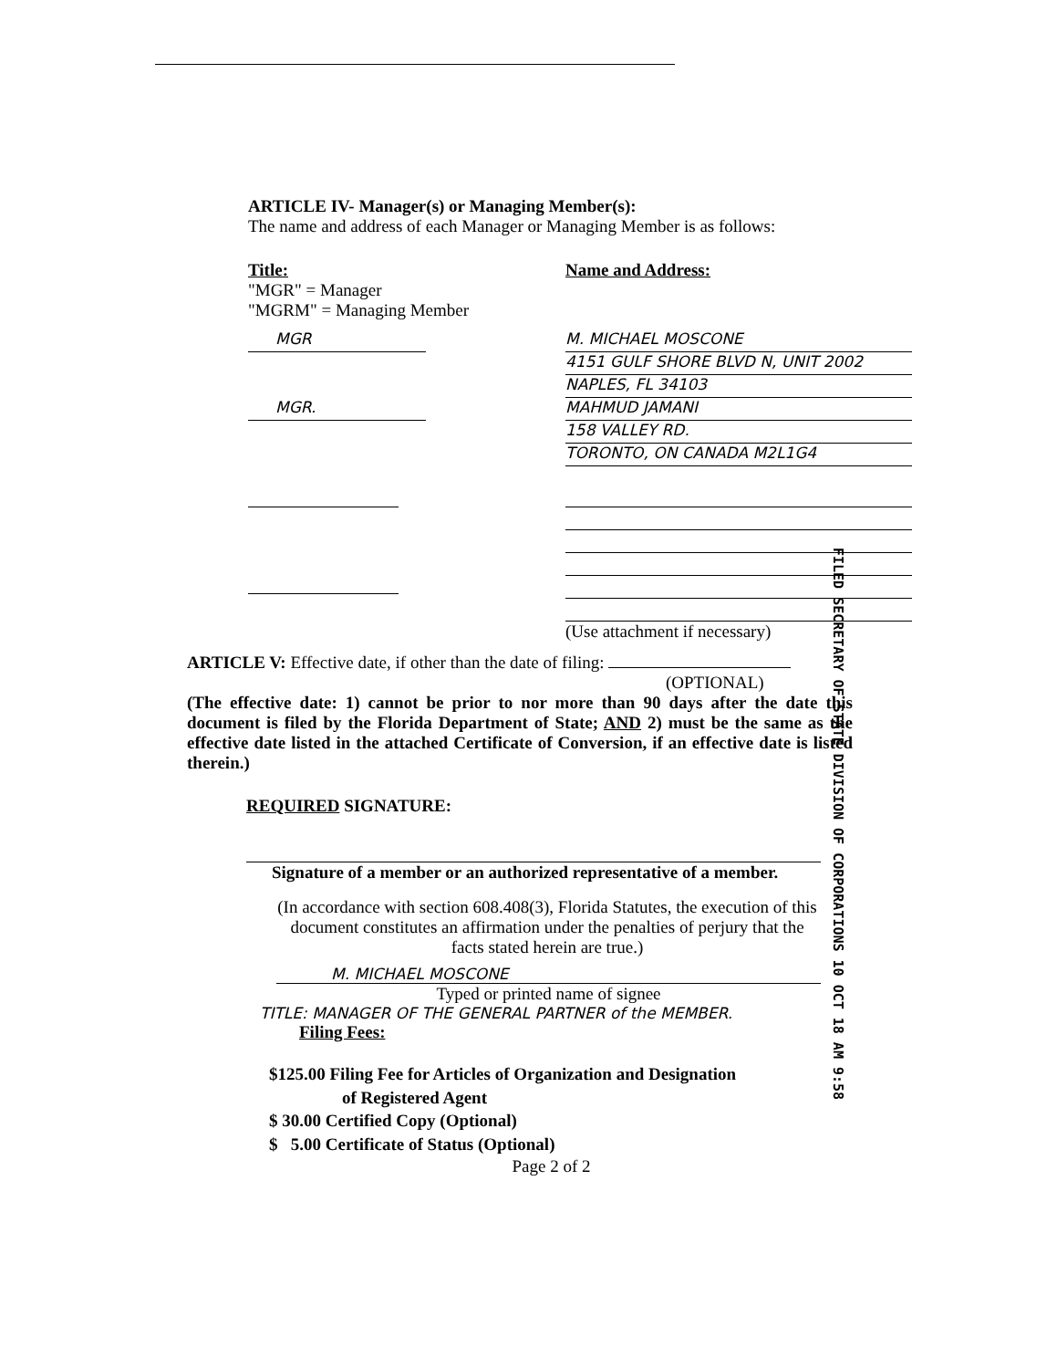ARTICLE IV- Manager(s) or Managing Member(s):
The name and address of each Manager or Managing Member is as follows:
Title:
"MGR" = Manager
"MGRM" = Managing Member
Name and Address:
MGR
MGR.
M. MICHAEL MOSCONE
4151 GULF SHORE BLVD N, UNIT 2002
NAPLES, FL 34103
MAHMUD JAMANI
158 VALLEY RD.
TORONTO, ON CANADA M2L1G4
(Use attachment if necessary)
ARTICLE V: Effective date, if other than the date of filing:
(OPTIONAL)
(The effective date: 1) cannot be prior to nor more than 90 days after the date this document is filed by the Florida Department of State; AND 2) must be the same as the effective date listed in the attached Certificate of Conversion, if an effective date is listed therein.)
REQUIRED SIGNATURE:
Signature of a member or an authorized representative of a member.
(In accordance with section 608.408(3), Florida Statutes, the execution of this document constitutes an affirmation under the penalties of perjury that the facts stated herein are true.)
M. MICHAEL MOSCONE
Typed or printed name of signee
TITLE: MANAGER OF THE GENERAL PARTNER of the MEMBER.
Filing Fees:
$125.00 Filing Fee for Articles of Organization and Designation
of Registered Agent
$ 30.00 Certified Copy (Optional)
$ 5.00 Certificate of Status (Optional)
Page 2 of 2
FILED SECRETARY OF STATE DIVISION OF CORPORATIONS 10 OCT 18 AM 9:58